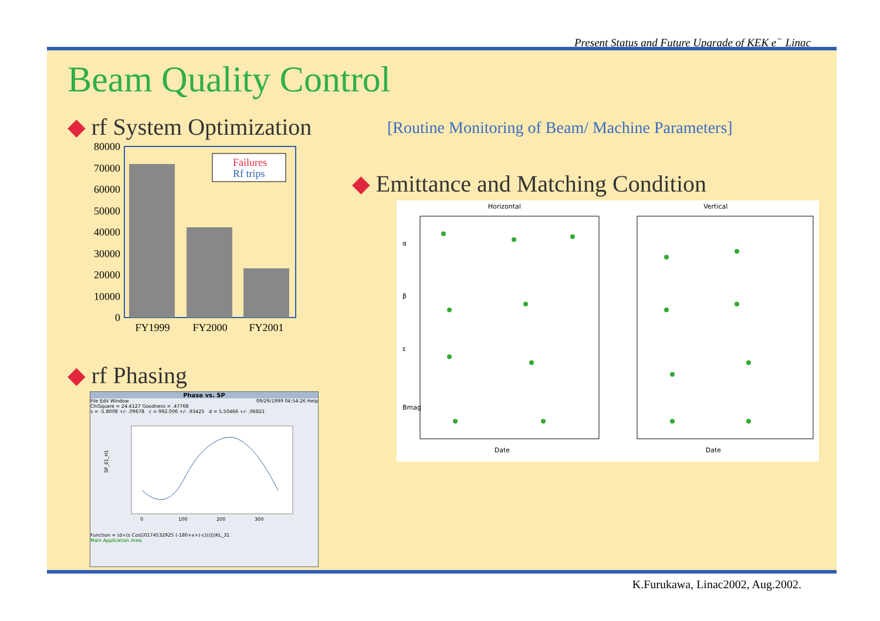Present Status and Future Upgrade of KEK e<sup>−</sup> Linac
Beam Quality Control
◆ rf System Optimization
[Routine Monitoring of Beam/ Machine Parameters]
◆ Emittance and Matching Condition
◆ rf Phasing
80000
70000
60000
50000
40000
30000
20000
10000
0
Failures
Rf trips
FY1999
FY2000
FY2001
Phase vs. SP
File Edit Window 09/29/1999 04:54:26 Help
ChiSquare = 24.4127 Goodness = .47768
s = -5.8008 +/- .09678 c = 992.006 +/- .93425 d = 5.50466 +/- .06821
SP_61_H1
0
100
200
300
Function = (d+(s Cos[(0174532925 (-180+x+(-c)))]))KL_31
Main Application Area
Horizontal Vertical
α
β
ε
Bmag
Date Date
K.Furukawa, Linac2002, Aug.2002.